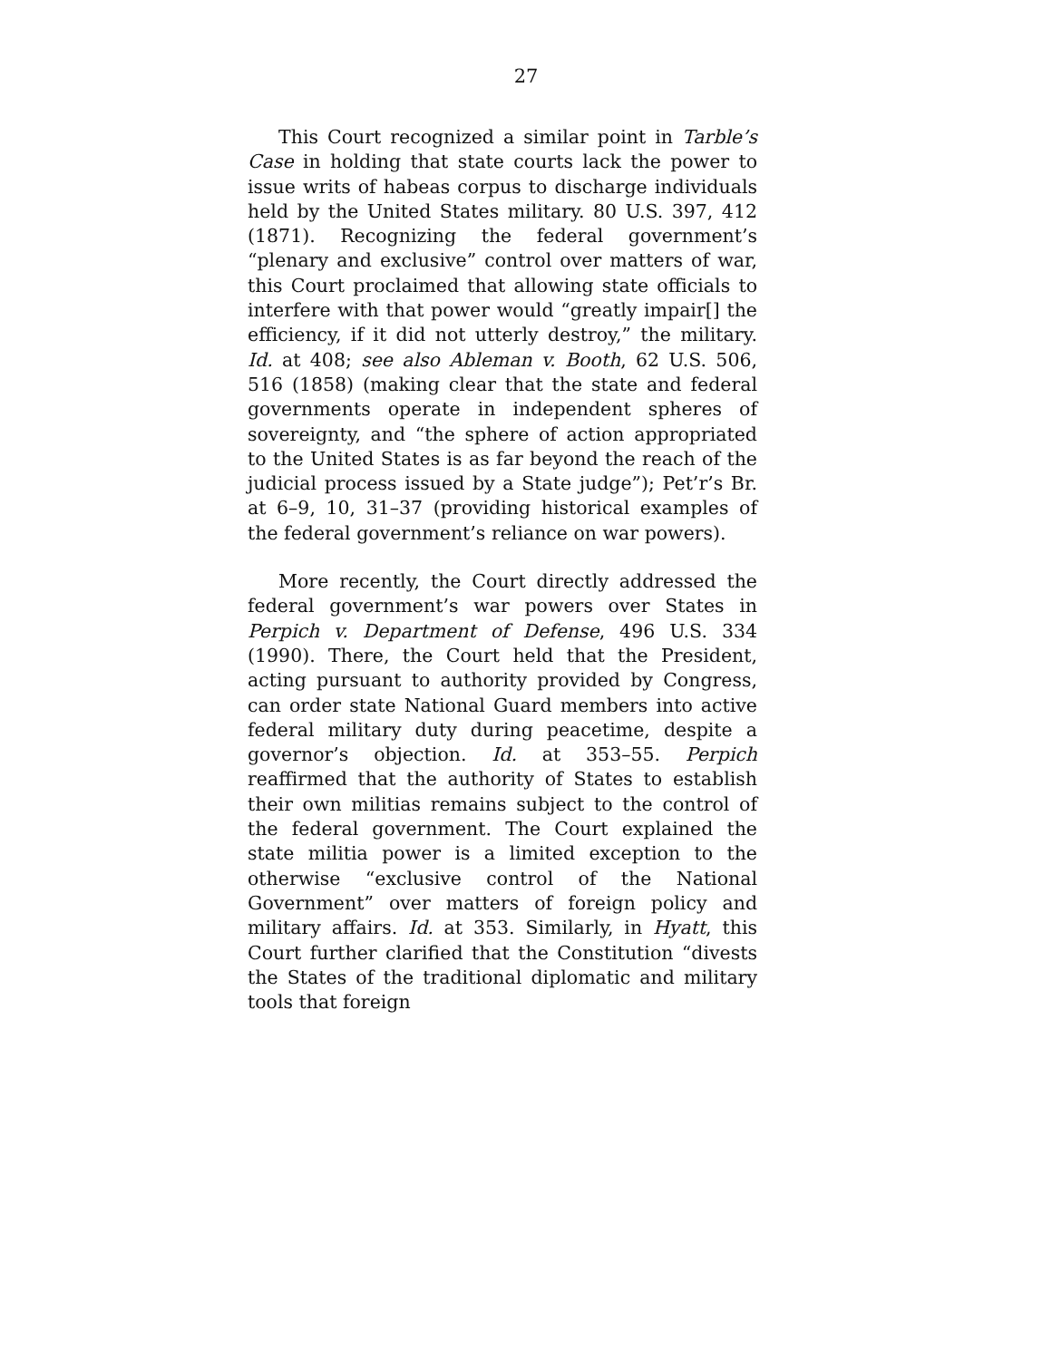27
This Court recognized a similar point in Tarble’s Case in holding that state courts lack the power to issue writs of habeas corpus to discharge individuals held by the United States military. 80 U.S. 397, 412 (1871). Recognizing the federal government’s “plenary and exclusive” control over matters of war, this Court proclaimed that allowing state officials to interfere with that power would “greatly impair[] the efficiency, if it did not utterly destroy,” the military. Id. at 408; see also Ableman v. Booth, 62 U.S. 506, 516 (1858) (making clear that the state and federal governments operate in independent spheres of sovereignty, and “the sphere of action appropriated to the United States is as far beyond the reach of the judicial process issued by a State judge”); Pet’r’s Br. at 6–9, 10, 31–37 (providing historical examples of the federal government’s reliance on war powers).
More recently, the Court directly addressed the federal government’s war powers over States in Perpich v. Department of Defense, 496 U.S. 334 (1990). There, the Court held that the President, acting pursuant to authority provided by Congress, can order state National Guard members into active federal military duty during peacetime, despite a governor’s objection. Id. at 353–55. Perpich reaffirmed that the authority of States to establish their own militias remains subject to the control of the federal government. The Court explained the state militia power is a limited exception to the otherwise “exclusive control of the National Government” over matters of foreign policy and military affairs. Id. at 353. Similarly, in Hyatt, this Court further clarified that the Constitution “divests the States of the traditional diplomatic and military tools that foreign